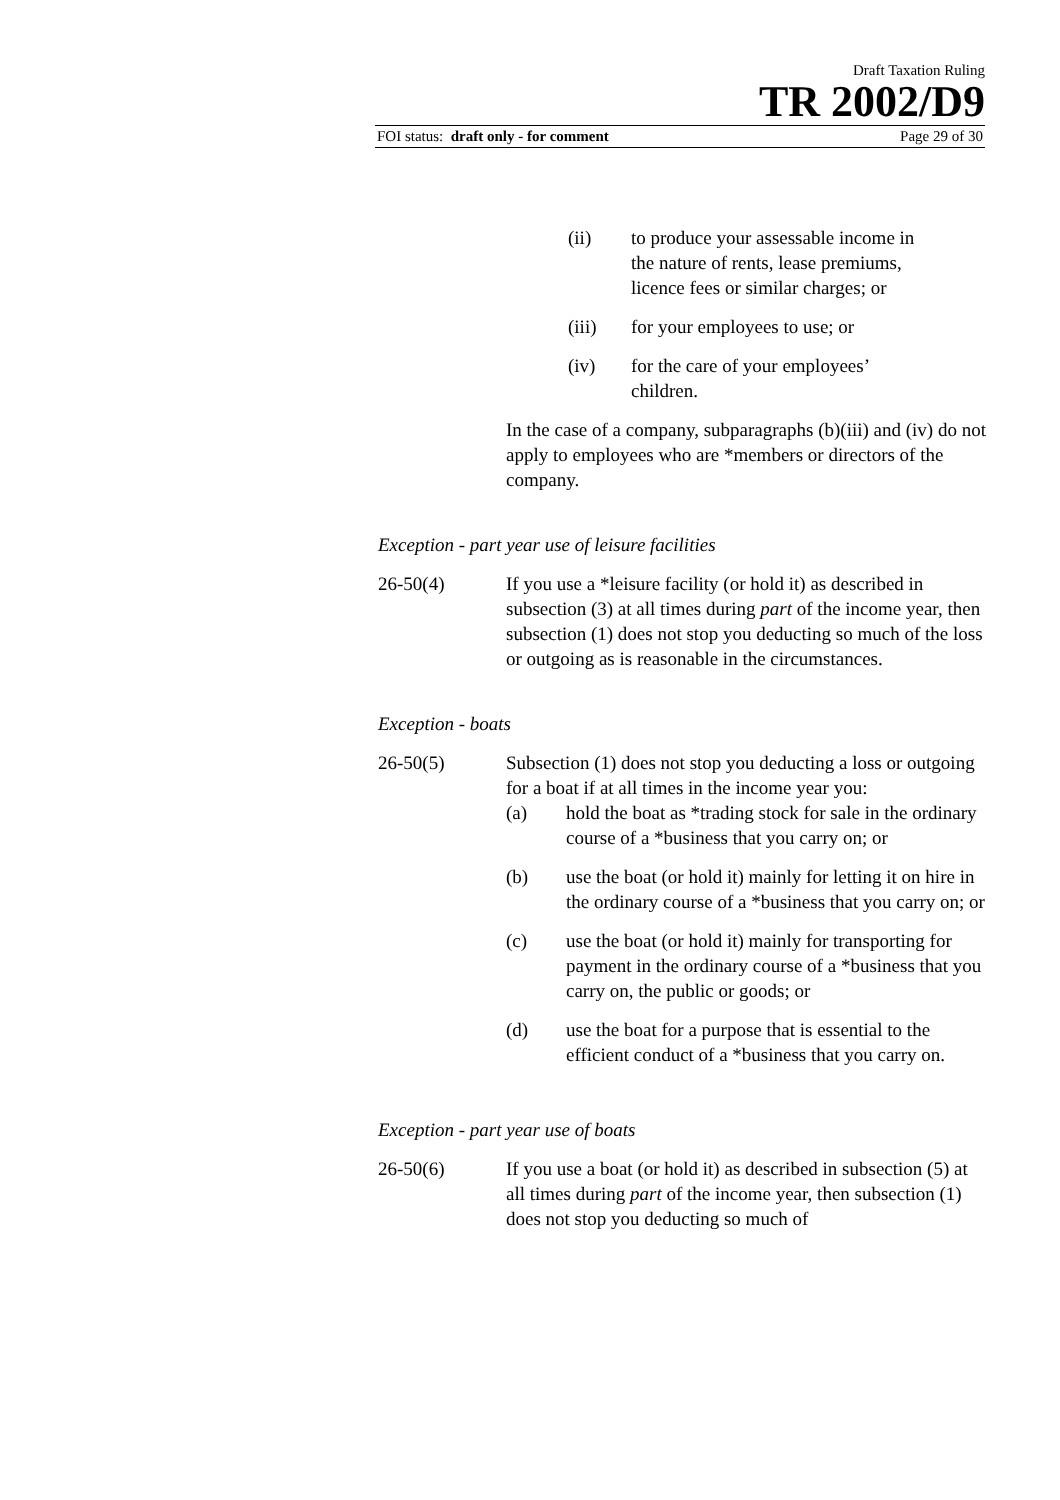Draft Taxation Ruling
TR 2002/D9
FOI status: draft only - for comment Page 29 of 30
(ii) to produce your assessable income in the nature of rents, lease premiums, licence fees or similar charges; or
(iii) for your employees to use; or
(iv) for the care of your employees’ children.
In the case of a company, subparagraphs (b)(iii) and (iv) do not apply to employees who are *members or directors of the company.
Exception - part year use of leisure facilities
26-50(4) If you use a *leisure facility (or hold it) as described in subsection (3) at all times during part of the income year, then subsection (1) does not stop you deducting so much of the loss or outgoing as is reasonable in the circumstances.
Exception - boats
26-50(5) Subsection (1) does not stop you deducting a loss or outgoing for a boat if at all times in the income year you:
(a) hold the boat as *trading stock for sale in the ordinary course of a *business that you carry on; or
(b) use the boat (or hold it) mainly for letting it on hire in the ordinary course of a *business that you carry on; or
(c) use the boat (or hold it) mainly for transporting for payment in the ordinary course of a *business that you carry on, the public or goods; or
(d) use the boat for a purpose that is essential to the efficient conduct of a *business that you carry on.
Exception - part year use of boats
26-50(6) If you use a boat (or hold it) as described in subsection (5) at all times during part of the income year, then subsection (1) does not stop you deducting so much of